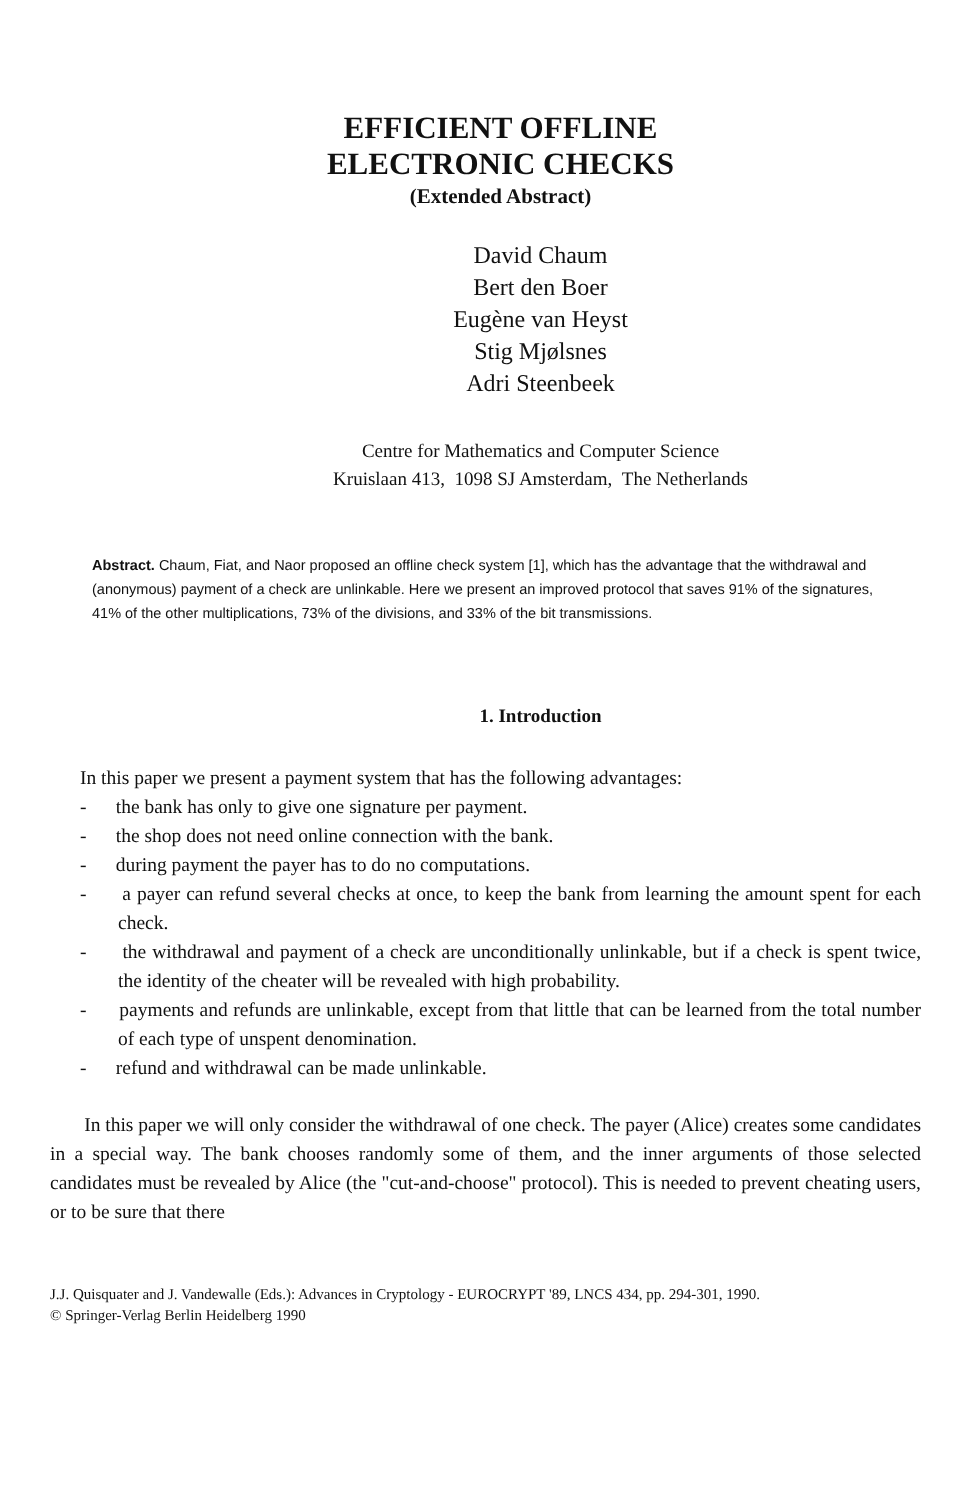EFFICIENT OFFLINE
ELECTRONIC CHECKS
(Extended Abstract)
David Chaum
Bert den Boer
Eugène van Heyst
Stig Mjølsnes
Adri Steenbeek
Centre for Mathematics and Computer Science
Kruislaan 413, 1098 SJ Amsterdam, The Netherlands
Abstract. Chaum, Fiat, and Naor proposed an offline check system [1], which has the advantage that the withdrawal and (anonymous) payment of a check are unlinkable. Here we present an improved protocol that saves 91% of the signatures, 41% of the other multiplications, 73% of the divisions, and 33% of the bit transmissions.
1. Introduction
In this paper we present a payment system that has the following advantages:
- the bank has only to give one signature per payment.
- the shop does not need online connection with the bank.
- during payment the payer has to do no computations.
- a payer can refund several checks at once, to keep the bank from learning the amount spent for each check.
- the withdrawal and payment of a check are unconditionally unlinkable, but if a check is spent twice, the identity of the cheater will be revealed with high probability.
- payments and refunds are unlinkable, except from that little that can be learned from the total number of each type of unspent denomination.
- refund and withdrawal can be made unlinkable.
In this paper we will only consider the withdrawal of one check. The payer (Alice) creates some candidates in a special way. The bank chooses randomly some of them, and the inner arguments of those selected candidates must be revealed by Alice (the "cut-and-choose" protocol). This is needed to prevent cheating users, or to be sure that there
J.J. Quisquater and J. Vandewalle (Eds.): Advances in Cryptology - EUROCRYPT '89, LNCS 434, pp. 294-301, 1990.
© Springer-Verlag Berlin Heidelberg 1990